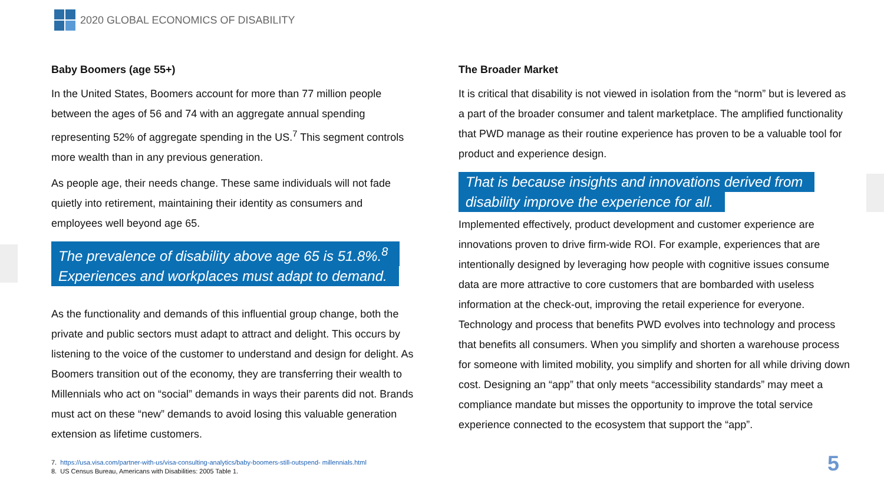2020 GLOBAL ECONOMICS OF DISABILITY
Baby Boomers (age 55+)
In the United States, Boomers account for more than 77 million people between the ages of 56 and 74 with an aggregate annual spending representing 52% of aggregate spending in the US.<sup>7</sup> This segment controls more wealth than in any previous generation.
As people age, their needs change. These same individuals will not fade quietly into retirement, maintaining their identity as consumers and employees well beyond age 65.
The prevalence of disability above age 65 is 51.8%.<sup>8</sup>
Experiences and workplaces must adapt to demand.
As the functionality and demands of this influential group change, both the private and public sectors must adapt to attract and delight. This occurs by listening to the voice of the customer to understand and design for delight. As Boomers transition out of the economy, they are transferring their wealth to Millennials who act on “social” demands in ways their parents did not. Brands must act on these “new” demands to avoid losing this valuable generation extension as lifetime customers.
The Broader Market
It is critical that disability is not viewed in isolation from the “norm” but is levered as a part of the broader consumer and talent marketplace. The amplified functionality that PWD manage as their routine experience has proven to be a valuable tool for product and experience design.
That is because insights and innovations derived from
disability improve the experience for all.
Implemented effectively, product development and customer experience are innovations proven to drive firm-wide ROI. For example, experiences that are intentionally designed by leveraging how people with cognitive issues consume data are more attractive to core customers that are bombarded with useless information at the check-out, improving the retail experience for everyone. Technology and process that benefits PWD evolves into technology and process that benefits all consumers. When you simplify and shorten a warehouse process for someone with limited mobility, you simplify and shorten for all while driving down cost. Designing an “app” that only meets “accessibility standards” may meet a compliance mandate but misses the opportunity to improve the total service experience connected to the ecosystem that support the “app”.
7. https://usa.visa.com/partner-with-us/visa-consulting-analytics/baby-boomers-still-outspend- millennials.html
8. US Census Bureau, Americans with Disabilities: 2005 Table 1.
5